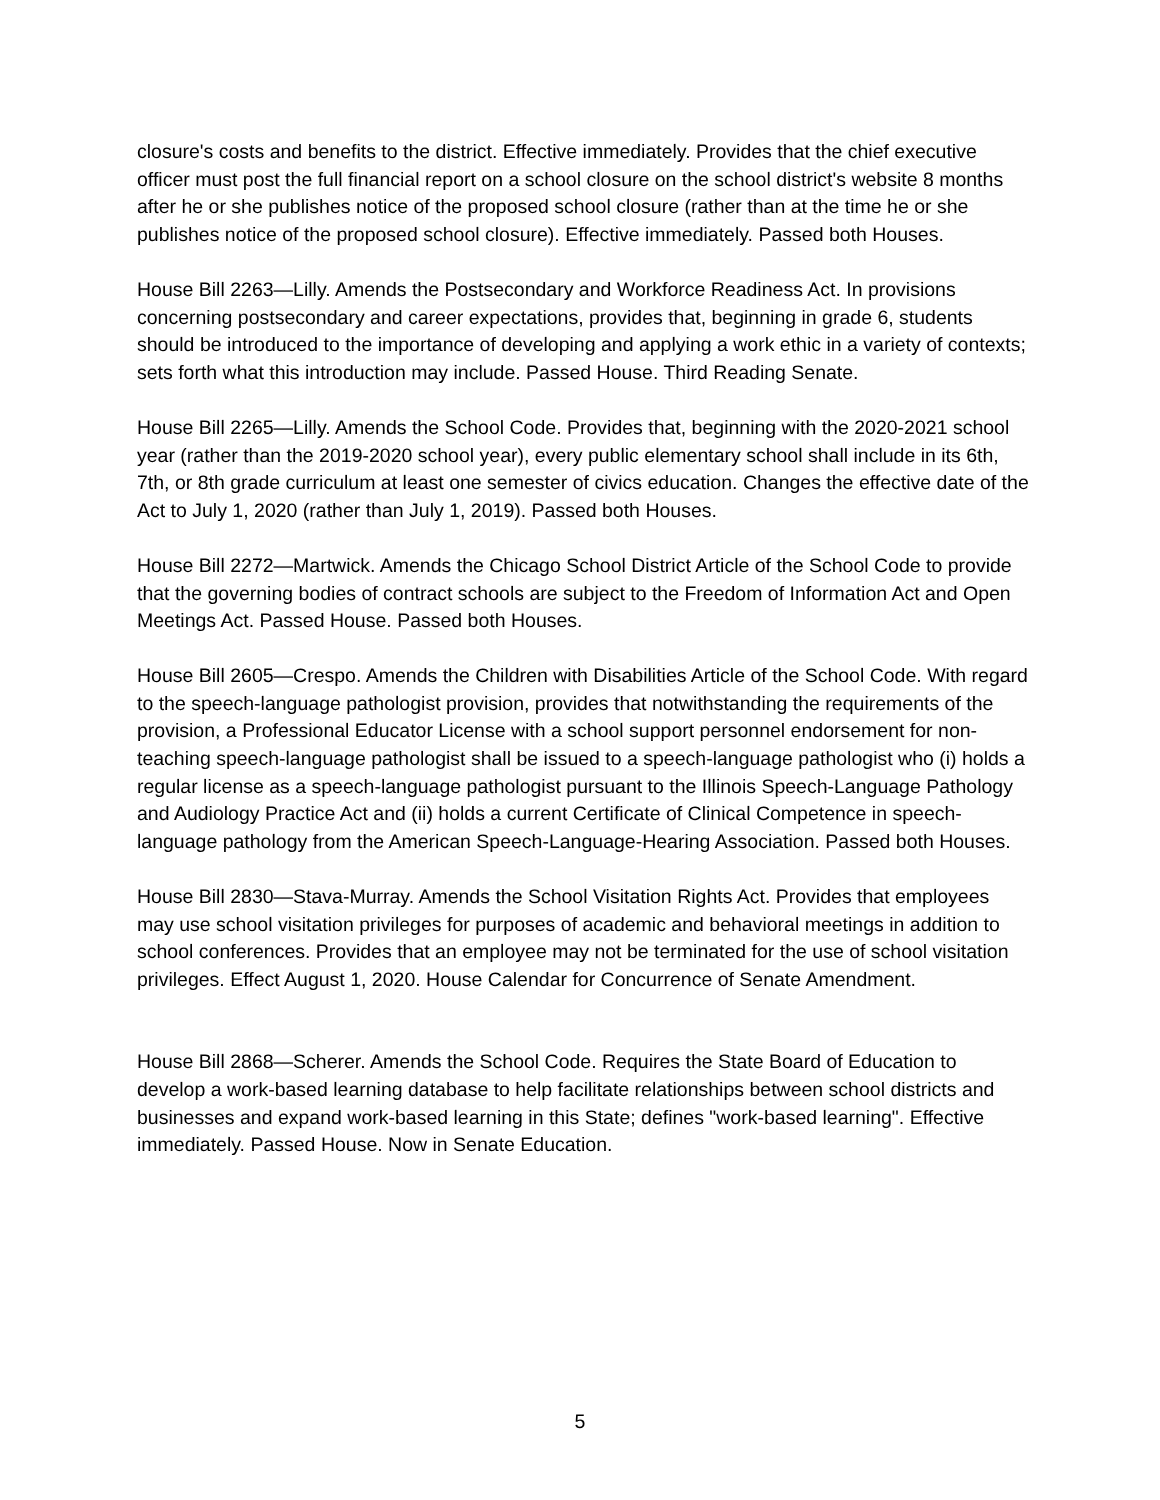closure's costs and benefits to the district. Effective immediately. Provides that the chief executive officer must post the full financial report on a school closure on the school district's website 8 months after he or she publishes notice of the proposed school closure (rather than at the time he or she publishes notice of the proposed school closure). Effective immediately. Passed both Houses.
House Bill 2263—Lilly. Amends the Postsecondary and Workforce Readiness Act. In provisions concerning postsecondary and career expectations, provides that, beginning in grade 6, students should be introduced to the importance of developing and applying a work ethic in a variety of contexts; sets forth what this introduction may include. Passed House. Third Reading Senate.
House Bill 2265—Lilly. Amends the School Code. Provides that, beginning with the 2020-2021 school year (rather than the 2019-2020 school year), every public elementary school shall include in its 6th, 7th, or 8th grade curriculum at least one semester of civics education. Changes the effective date of the Act to July 1, 2020 (rather than July 1, 2019). Passed both Houses.
House Bill 2272—Martwick. Amends the Chicago School District Article of the School Code to provide that the governing bodies of contract schools are subject to the Freedom of Information Act and Open Meetings Act. Passed House. Passed both Houses.
House Bill 2605—Crespo. Amends the Children with Disabilities Article of the School Code. With regard to the speech-language pathologist provision, provides that notwithstanding the requirements of the provision, a Professional Educator License with a school support personnel endorsement for non-teaching speech-language pathologist shall be issued to a speech-language pathologist who (i) holds a regular license as a speech-language pathologist pursuant to the Illinois Speech-Language Pathology and Audiology Practice Act and (ii) holds a current Certificate of Clinical Competence in speech-language pathology from the American Speech-Language-Hearing Association. Passed both Houses.
House Bill 2830—Stava-Murray. Amends the School Visitation Rights Act. Provides that employees may use school visitation privileges for purposes of academic and behavioral meetings in addition to school conferences. Provides that an employee may not be terminated for the use of school visitation privileges. Effect August 1, 2020. House Calendar for Concurrence of Senate Amendment.
House Bill 2868—Scherer. Amends the School Code. Requires the State Board of Education to develop a work-based learning database to help facilitate relationships between school districts and businesses and expand work-based learning in this State; defines "work-based learning". Effective immediately. Passed House. Now in Senate Education.
5